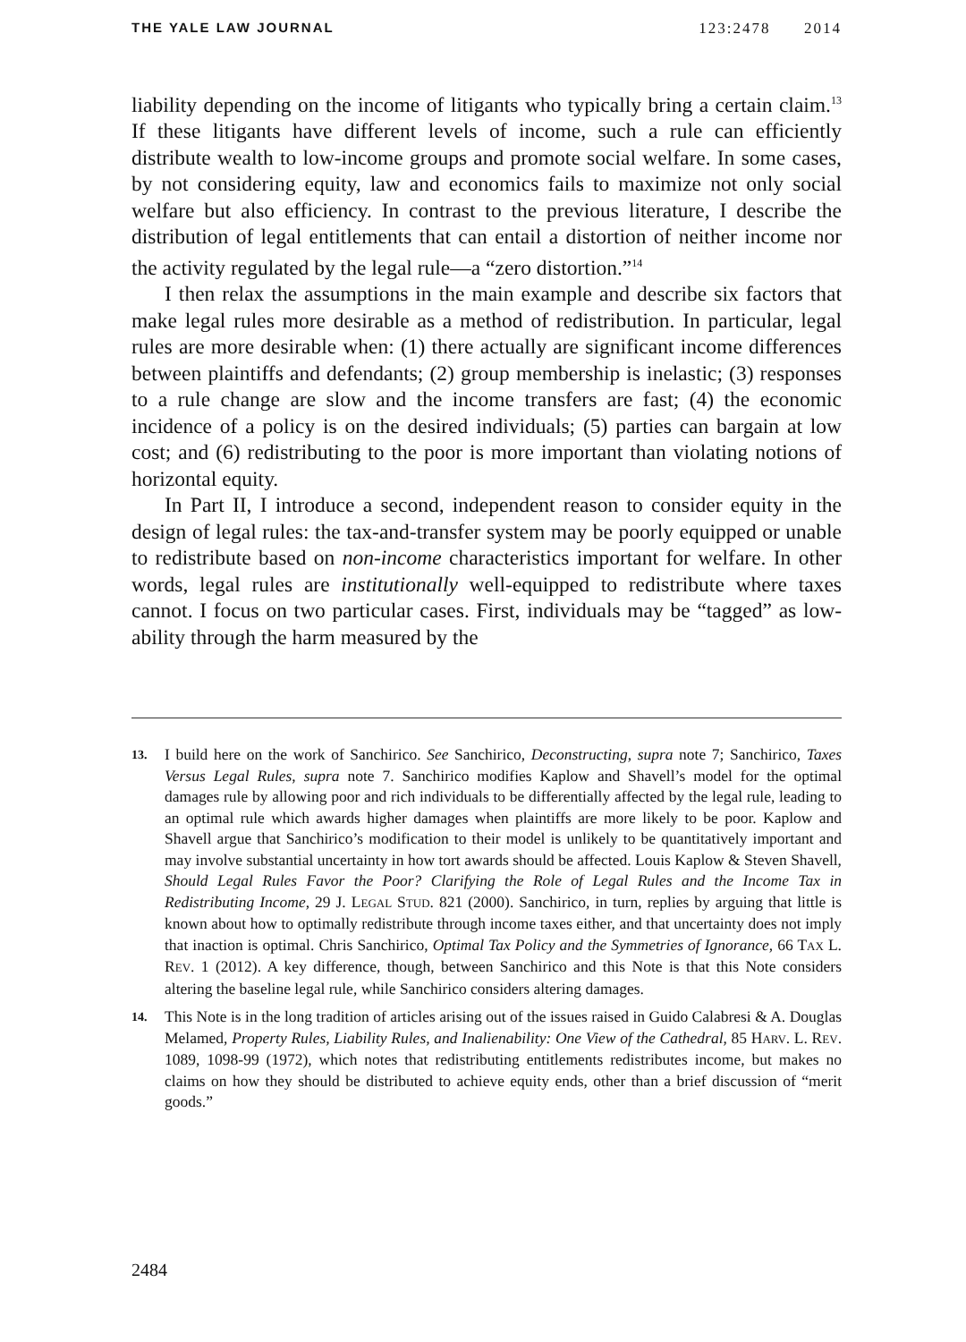THE YALE LAW JOURNAL 123:2478 2014
liability depending on the income of litigants who typically bring a certain claim.<sup>13</sup> If these litigants have different levels of income, such a rule can efficiently distribute wealth to low-income groups and promote social welfare. In some cases, by not considering equity, law and economics fails to maximize not only social welfare but also efficiency. In contrast to the previous literature, I describe the distribution of legal entitlements that can entail a distortion of neither income nor the activity regulated by the legal rule—a “zero distortion.”<sup>14</sup>
I then relax the assumptions in the main example and describe six factors that make legal rules more desirable as a method of redistribution. In particular, legal rules are more desirable when: (1) there actually are significant income differences between plaintiffs and defendants; (2) group membership is inelastic; (3) responses to a rule change are slow and the income transfers are fast; (4) the economic incidence of a policy is on the desired individuals; (5) parties can bargain at low cost; and (6) redistributing to the poor is more important than violating notions of horizontal equity.
In Part II, I introduce a second, independent reason to consider equity in the design of legal rules: the tax-and-transfer system may be poorly equipped or unable to redistribute based on non-income characteristics important for welfare. In other words, legal rules are institutionally well-equipped to redistribute where taxes cannot. I focus on two particular cases. First, individuals may be “tagged” as low-ability through the harm measured by the
13. I build here on the work of Sanchirico. See Sanchirico, Deconstructing, supra note 7; Sanchirico, Taxes Versus Legal Rules, supra note 7. Sanchirico modifies Kaplow and Shavell’s model for the optimal damages rule by allowing poor and rich individuals to be differentially affected by the legal rule, leading to an optimal rule which awards higher damages when plaintiffs are more likely to be poor. Kaplow and Shavell argue that Sanchirico’s modification to their model is unlikely to be quantitatively important and may involve substantial uncertainty in how tort awards should be affected. Louis Kaplow & Steven Shavell, Should Legal Rules Favor the Poor? Clarifying the Role of Legal Rules and the Income Tax in Redistributing Income, 29 J. LEGAL STUD. 821 (2000). Sanchirico, in turn, replies by arguing that little is known about how to optimally redistribute through income taxes either, and that uncertainty does not imply that inaction is optimal. Chris Sanchirico, Optimal Tax Policy and the Symmetries of Ignorance, 66 TAX L. REV. 1 (2012). A key difference, though, between Sanchirico and this Note is that this Note considers altering the baseline legal rule, while Sanchirico considers altering damages.
14. This Note is in the long tradition of articles arising out of the issues raised in Guido Calabresi & A. Douglas Melamed, Property Rules, Liability Rules, and Inalienability: One View of the Cathedral, 85 HARV. L. REV. 1089, 1098-99 (1972), which notes that redistributing entitlements redistributes income, but makes no claims on how they should be distributed to achieve equity ends, other than a brief discussion of “merit goods.”
2484